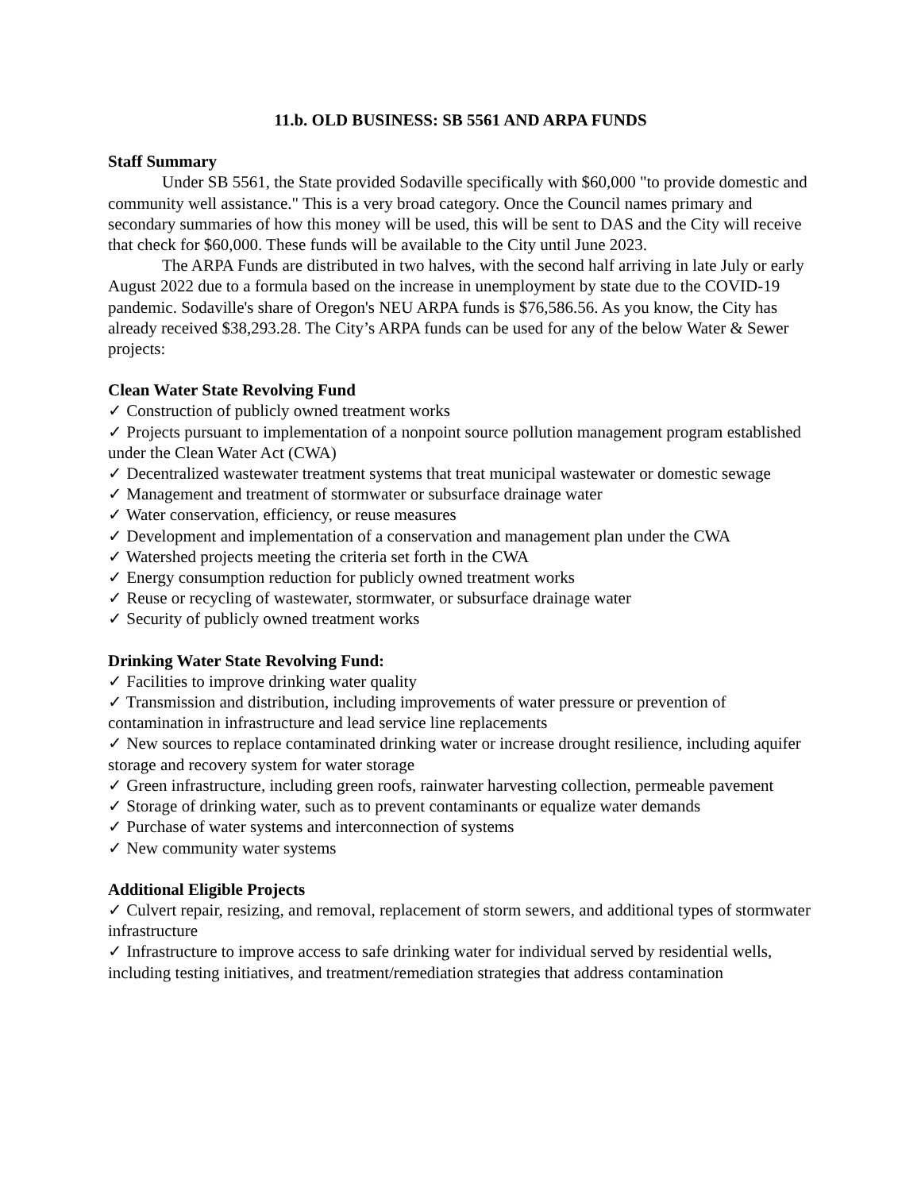11.b. OLD BUSINESS: SB 5561 AND ARPA FUNDS
Staff Summary
Under SB 5561, the State provided Sodaville specifically with $60,000 "to provide domestic and community well assistance." This is a very broad category. Once the Council names primary and secondary summaries of how this money will be used, this will be sent to DAS and the City will receive that check for $60,000. These funds will be available to the City until June 2023.
The ARPA Funds are distributed in two halves, with the second half arriving in late July or early August 2022 due to a formula based on the increase in unemployment by state due to the COVID-19 pandemic. Sodaville's share of Oregon's NEU ARPA funds is $76,586.56. As you know, the City has already received $38,293.28. The City’s ARPA funds can be used for any of the below Water & Sewer projects:
Clean Water State Revolving Fund
✓ Construction of publicly owned treatment works
✓ Projects pursuant to implementation of a nonpoint source pollution management program established under the Clean Water Act (CWA)
✓ Decentralized wastewater treatment systems that treat municipal wastewater or domestic sewage
✓ Management and treatment of stormwater or subsurface drainage water
✓ Water conservation, efficiency, or reuse measures
✓ Development and implementation of a conservation and management plan under the CWA
✓ Watershed projects meeting the criteria set forth in the CWA
✓ Energy consumption reduction for publicly owned treatment works
✓ Reuse or recycling of wastewater, stormwater, or subsurface drainage water
✓ Security of publicly owned treatment works
Drinking Water State Revolving Fund:
✓ Facilities to improve drinking water quality
✓ Transmission and distribution, including improvements of water pressure or prevention of contamination in infrastructure and lead service line replacements
✓ New sources to replace contaminated drinking water or increase drought resilience, including aquifer storage and recovery system for water storage
✓ Green infrastructure, including green roofs, rainwater harvesting collection, permeable pavement
✓ Storage of drinking water, such as to prevent contaminants or equalize water demands
✓ Purchase of water systems and interconnection of systems
✓ New community water systems
Additional Eligible Projects
✓ Culvert repair, resizing, and removal, replacement of storm sewers, and additional types of stormwater infrastructure
✓ Infrastructure to improve access to safe drinking water for individual served by residential wells, including testing initiatives, and treatment/remediation strategies that address contamination